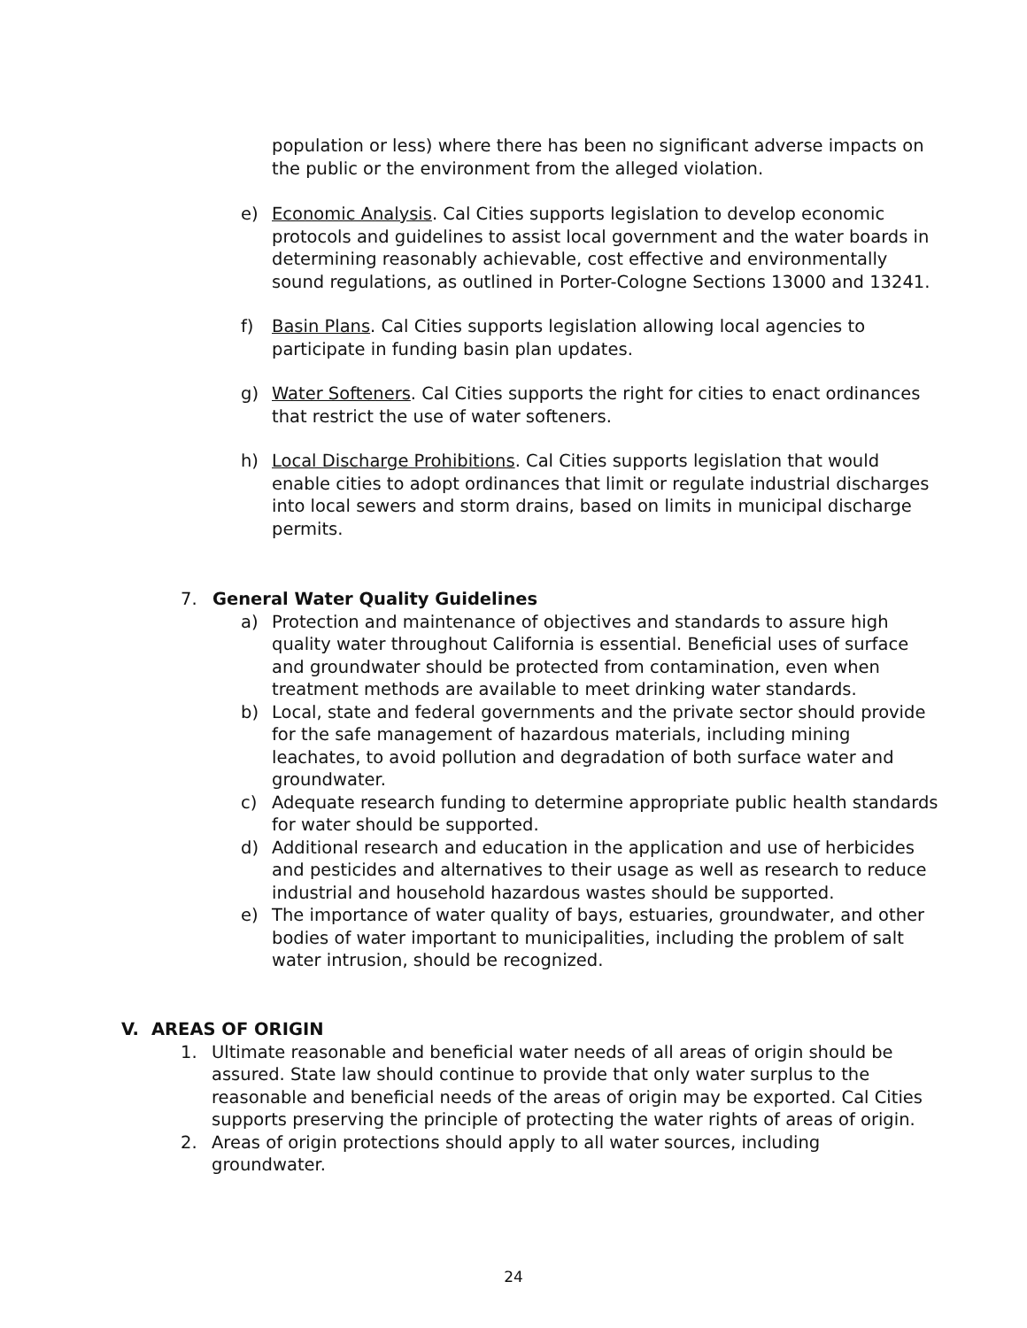population or less) where there has been no significant adverse impacts on the public or the environment from the alleged violation.
e) Economic Analysis. Cal Cities supports legislation to develop economic protocols and guidelines to assist local government and the water boards in determining reasonably achievable, cost effective and environmentally sound regulations, as outlined in Porter-Cologne Sections 13000 and 13241.
f) Basin Plans. Cal Cities supports legislation allowing local agencies to participate in funding basin plan updates.
g) Water Softeners. Cal Cities supports the right for cities to enact ordinances that restrict the use of water softeners.
h) Local Discharge Prohibitions. Cal Cities supports legislation that would enable cities to adopt ordinances that limit or regulate industrial discharges into local sewers and storm drains, based on limits in municipal discharge permits.
7. General Water Quality Guidelines
a) Protection and maintenance of objectives and standards to assure high quality water throughout California is essential. Beneficial uses of surface and groundwater should be protected from contamination, even when treatment methods are available to meet drinking water standards.
b) Local, state and federal governments and the private sector should provide for the safe management of hazardous materials, including mining leachates, to avoid pollution and degradation of both surface water and groundwater.
c) Adequate research funding to determine appropriate public health standards for water should be supported.
d) Additional research and education in the application and use of herbicides and pesticides and alternatives to their usage as well as research to reduce industrial and household hazardous wastes should be supported.
e) The importance of water quality of bays, estuaries, groundwater, and other bodies of water important to municipalities, including the problem of salt water intrusion, should be recognized.
V. AREAS OF ORIGIN
1. Ultimate reasonable and beneficial water needs of all areas of origin should be assured. State law should continue to provide that only water surplus to the reasonable and beneficial needs of the areas of origin may be exported. Cal Cities supports preserving the principle of protecting the water rights of areas of origin.
2. Areas of origin protections should apply to all water sources, including groundwater.
24